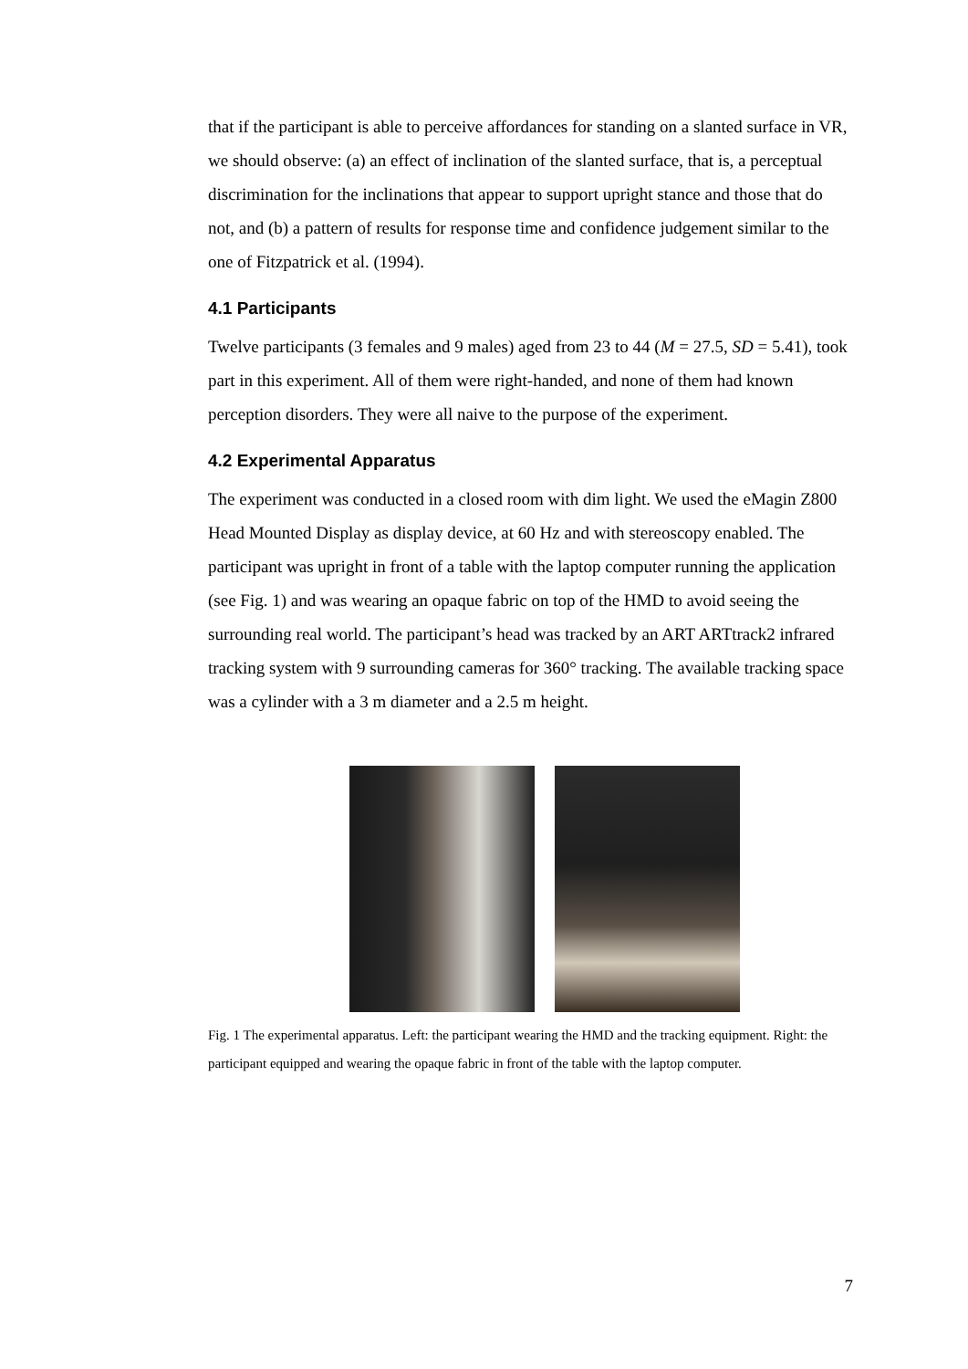that if the participant is able to perceive affordances for standing on a slanted surface in VR, we should observe: (a) an effect of inclination of the slanted surface, that is, a perceptual discrimination for the inclinations that appear to support upright stance and those that do not, and (b) a pattern of results for response time and confidence judgement similar to the one of Fitzpatrick et al. (1994).
4.1 Participants
Twelve participants (3 females and 9 males) aged from 23 to 44 (M = 27.5, SD = 5.41), took part in this experiment. All of them were right-handed, and none of them had known perception disorders. They were all naive to the purpose of the experiment.
4.2 Experimental Apparatus
The experiment was conducted in a closed room with dim light. We used the eMagin Z800 Head Mounted Display as display device, at 60 Hz and with stereoscopy enabled. The participant was upright in front of a table with the laptop computer running the application (see Fig. 1) and was wearing an opaque fabric on top of the HMD to avoid seeing the surrounding real world. The participant’s head was tracked by an ART ARTtrack2 infrared tracking system with 9 surrounding cameras for 360° tracking. The available tracking space was a cylinder with a 3 m diameter and a 2.5 m height.
Fig. 1 The experimental apparatus. Left: the participant wearing the HMD and the tracking equipment. Right: the participant equipped and wearing the opaque fabric in front of the table with the laptop computer.
7